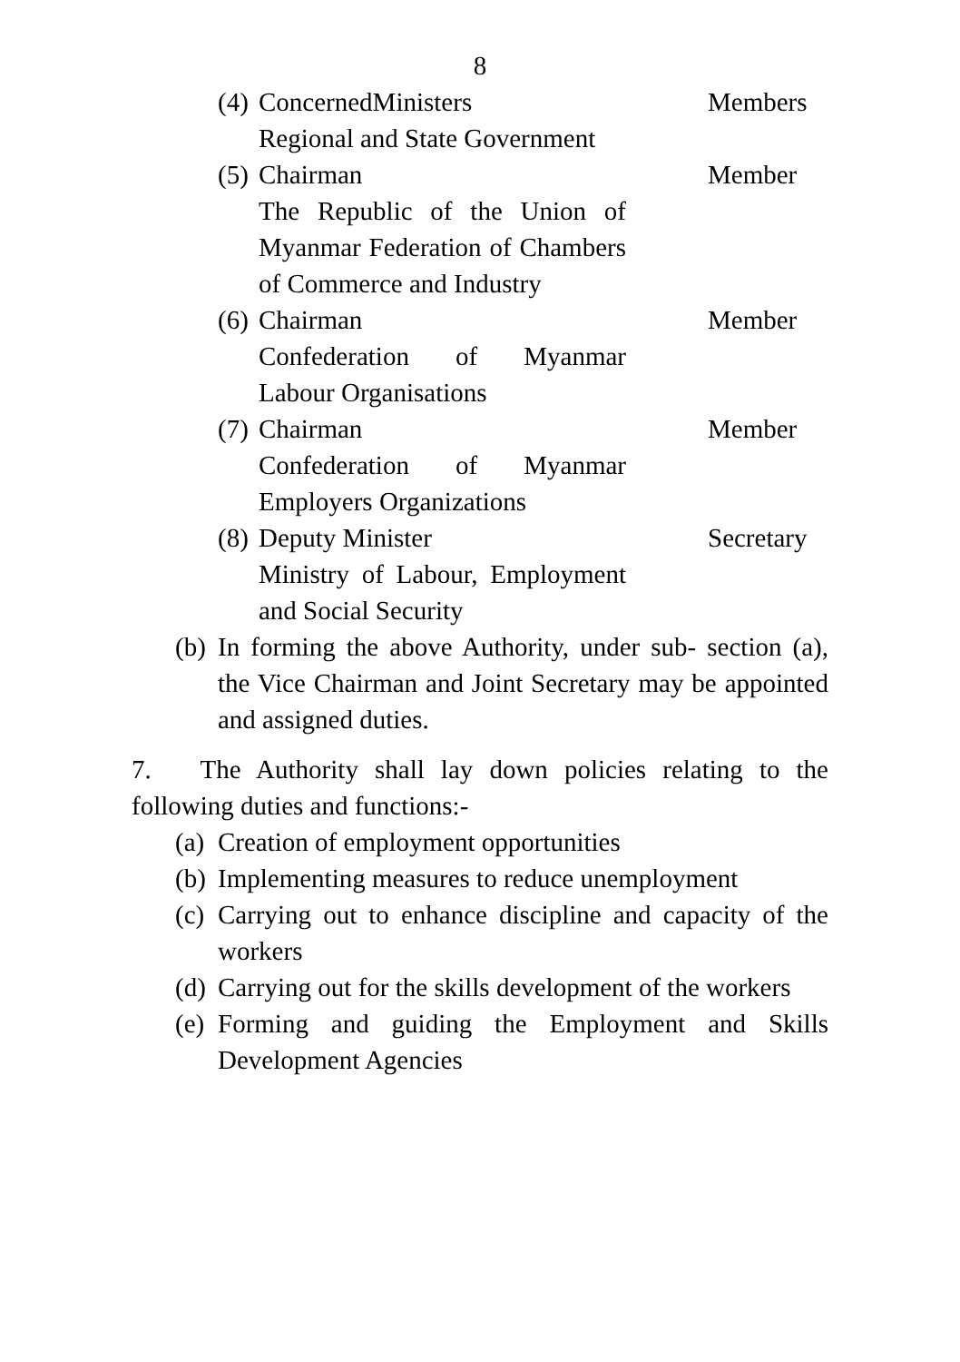8
(4)
ConcernedMinisters
Regional and State Government
Members
(5)
Chairman
The Republic of the Union of Myanmar Federation of Chambers of Commerce and Industry
Member
(6)
Chairman
Confederation of Myanmar Labour Organisations
Member
(7)
Chairman
Confederation of Myanmar Employers Organizations
Member
(8)
Deputy Minister
Ministry of Labour, Employment and Social Security
Secretary
(b)
In forming the above Authority, under sub- section (a), the Vice Chairman and Joint Secretary may be appointed and assigned duties.
7. The Authority shall lay down policies relating to the following duties and functions:-
(a)
Creation of employment opportunities
(b)
Implementing measures to reduce unemployment
(c)
Carrying out to enhance discipline and capacity of the workers
(d)
Carrying out for the skills development of the workers
(e)
Forming and guiding the Employment and Skills Development Agencies